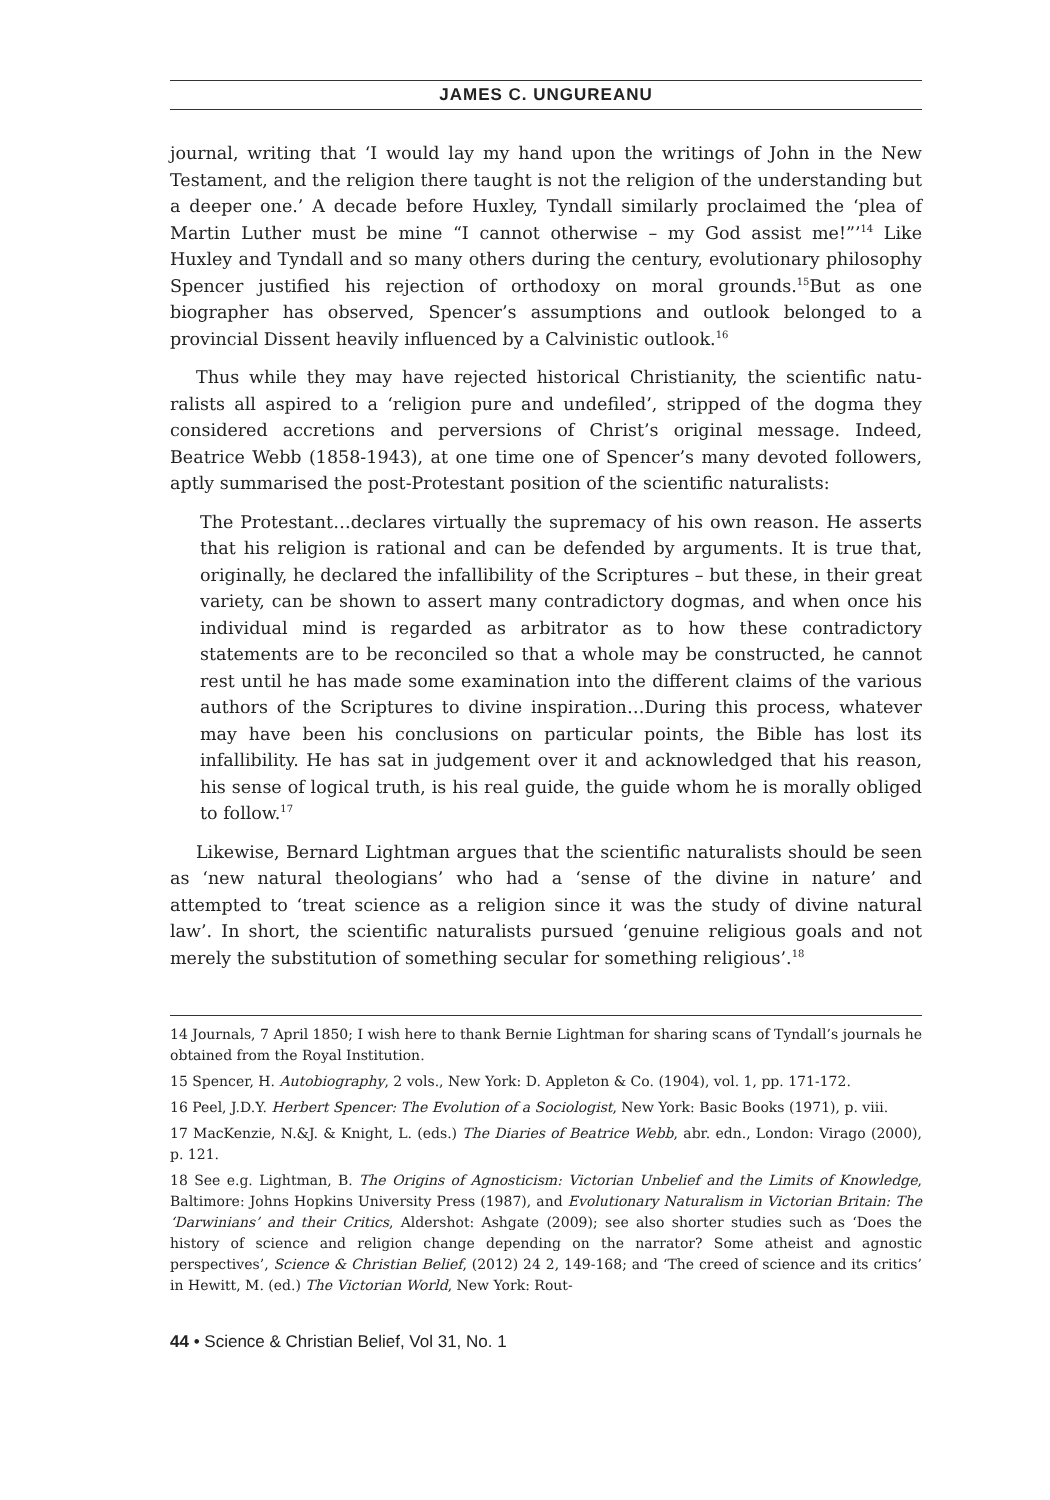JAMES C. UNGUREANU
journal, writing that ‘I would lay my hand upon the writings of John in the New Testament, and the religion there taught is not the religion of the understand­ing but a deeper one.’ A decade before Huxley, Tyndall similarly proclaimed the ‘plea of Martin Luther must be mine “I cannot otherwise – my God assist me!”’<sup>14</sup> Like Huxley and Tyndall and so many others during the century, evolutionary philosophy Spencer justified his rejection of orthodoxy on moral grounds.<sup>15</sup>But as one biographer has observed, Spencer’s assumptions and outlook belonged to a provincial Dissent heavily influenced by a Calvinistic outlook.<sup>16</sup>
Thus while they may have rejected historical Christianity, the scientific natu­ralists all aspired to a ‘religion pure and undefiled’, stripped of the dogma they considered accretions and perversions of Christ’s original message. Indeed, Beatrice Webb (1858-1943), at one time one of Spencer’s many devoted follow­ers, aptly summarised the post-Protestant position of the scientific naturalists:
The Protestant…declares virtually the supremacy of his own reason. He asserts that his religion is rational and can be defended by arguments. It is true that, originally, he declared the infallibility of the Scriptures – but these, in their great variety, can be shown to assert many contradictory dogmas, and when once his individual mind is regarded as arbitrator as to how these contradictory statements are to be reconciled so that a whole may be constructed, he cannot rest until he has made some examination into the different claims of the various authors of the Scriptures to divine inspiration…During this process, whatever may have been his conclusions on particular points, the Bible has lost its infallibility. He has sat in judge­ment over it and acknowledged that his reason, his sense of logical truth, is his real guide, the guide whom he is morally obliged to follow.<sup>17</sup>
Likewise, Bernard Lightman argues that the scientific naturalists should be seen as ‘new natural theologians’ who had a ‘sense of the divine in nature’ and attempted to ‘treat science as a religion since it was the study of divine natural law’. In short, the scientific naturalists pursued ‘genuine religious goals and not merely the substitution of something secular for something religious’.<sup>18</sup>
14 Journals, 7 April 1850; I wish here to thank Bernie Lightman for sharing scans of Tyndall’s journals he obtained from the Royal Institution.
15 Spencer, H. Autobiography, 2 vols., New York: D. Appleton & Co. (1904), vol. 1, pp. 171-172.
16 Peel, J.D.Y. Herbert Spencer: The Evolution of a Sociologist, New York: Basic Books (1971), p. viii.
17 MacKenzie, N.&J. & Knight, L. (eds.) The Diaries of Beatrice Webb, abr. edn., London: Virago (2000), p. 121.
18 See e.g. Lightman, B. The Origins of Agnosticism: Victorian Unbelief and the Limits of Knowl­edge, Baltimore: Johns Hopkins University Press (1987), and Evolutionary Naturalism in Vic­torian Britain: The ‘Darwinians’ and their Critics, Aldershot: Ashgate (2009); see also shorter studies such as ‘Does the history of science and religion change depending on the narrator? Some atheist and agnostic perspectives’, Science & Christian Belief, (2012) 24 2, 149-168; and ‘The creed of science and its critics’ in Hewitt, M. (ed.) The Victorian World, New York: Rout-
44 • Science & Christian Belief, Vol 31, No. 1